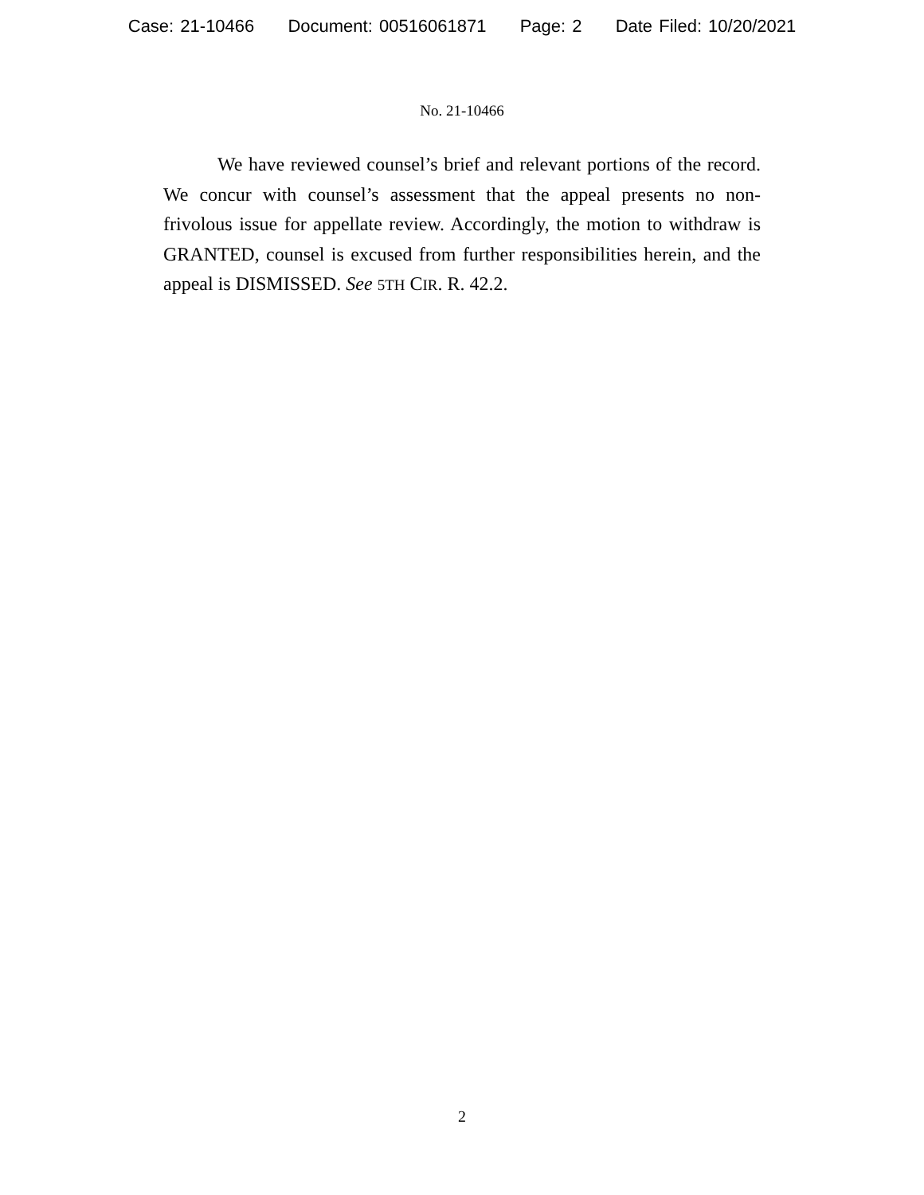Case: 21-10466 Document: 00516061871 Page: 2 Date Filed: 10/20/2021
No. 21-10466
We have reviewed counsel’s brief and relevant portions of the record. We concur with counsel’s assessment that the appeal presents no non-frivolous issue for appellate review. Accordingly, the motion to withdraw is GRANTED, counsel is excused from further responsibilities herein, and the appeal is DISMISSED. See 5TH CIR. R. 42.2.
2